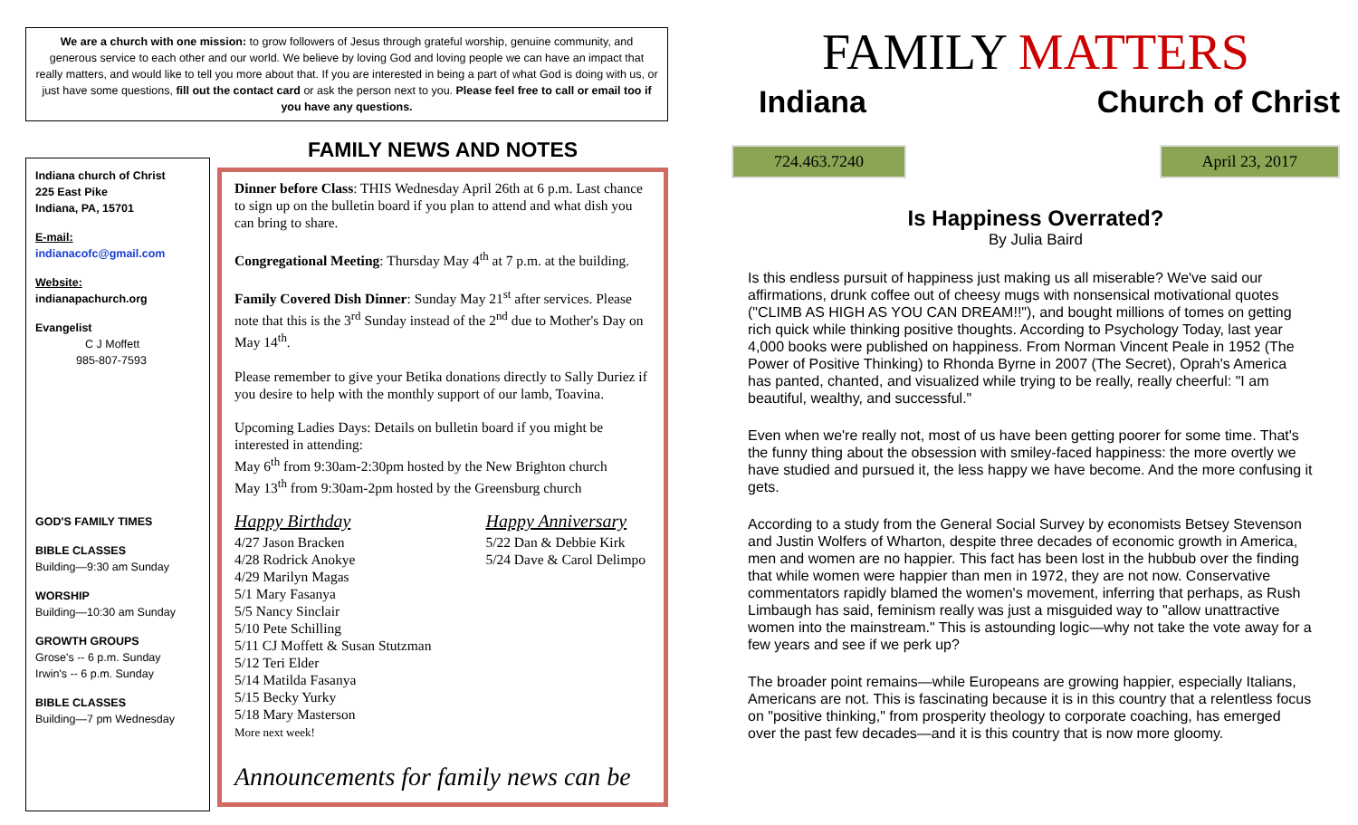We are a church with one mission: to grow followers of Jesus through grateful worship, genuine community, and generous service to each other and our world. We believe by loving God and loving people we can have an impact that really matters, and would like to tell you more about that. If you are interested in being a part of what God is doing with us, or just have some questions, fill out the contact card or ask the person next to you. Please feel free to call or email too if you have any questions.
Indiana church of Christ
225 East Pike
Indiana, PA, 15701
E-mail:
indianacofc@gmail.com
Website:
indianapachurch.org
Evangelist
C J Moffett
985-807-7593
GOD'S FAMILY TIMES
BIBLE CLASSES
Building—9:30 am Sunday
WORSHIP
Building—10:30 am Sunday
GROWTH GROUPS
Grose's -- 6 p.m. Sunday
Irwin's -- 6 p.m. Sunday
BIBLE CLASSES
Building—7 pm Wednesday
FAMILY NEWS AND NOTES
Dinner before Class: THIS Wednesday April 26th at 6 p.m. Last chance to sign up on the bulletin board if you plan to attend and what dish you can bring to share.
Congregational Meeting: Thursday May 4<sup>th</sup> at 7 p.m. at the building.
Family Covered Dish Dinner: Sunday May 21<sup>st</sup> after services. Please note that this is the 3<sup>rd</sup> Sunday instead of the 2<sup>nd</sup> due to Mother's Day on May 14<sup>th</sup>.
Please remember to give your Betika donations directly to Sally Duriez if you desire to help with the monthly support of our lamb, Toavina.
Upcoming Ladies Days: Details on bulletin board if you might be interested in attending:
May 6<sup>th</sup> from 9:30am-2:30pm hosted by the New Brighton church
May 13<sup>th</sup> from 9:30am-2pm hosted by the Greensburg church
Happy Birthday
4/27 Jason Bracken
4/28 Rodrick Anokye
4/29 Marilyn Magas
5/1 Mary Fasanya
5/5 Nancy Sinclair
5/10 Pete Schilling
5/11 CJ Moffett & Susan Stutzman
5/12 Teri Elder
5/14 Matilda Fasanya
5/15 Becky Yurky
5/18 Mary Masterson
More next week!
Happy Anniversary
5/22 Dan & Debbie Kirk
5/24 Dave & Carol Delimpo
Announcements for family news can be
FAMILY MATTERS
Indiana Church of Christ
724.463.7240 April 23, 2017
Is Happiness Overrated?
By Julia Baird
Is this endless pursuit of happiness just making us all miserable? We've said our affirmations, drunk coffee out of cheesy mugs with nonsensical motivational quotes ("CLIMB AS HIGH AS YOU CAN DREAM!!"), and bought millions of tomes on getting rich quick while thinking positive thoughts. According to Psychology Today, last year 4,000 books were published on happiness. From Norman Vincent Peale in 1952 (The Power of Positive Thinking) to Rhonda Byrne in 2007 (The Secret), Oprah's America has panted, chanted, and visualized while trying to be really, really cheerful: "I am beautiful, wealthy, and successful."
Even when we're really not, most of us have been getting poorer for some time. That's the funny thing about the obsession with smiley-faced happiness: the more overtly we have studied and pursued it, the less happy we have become. And the more confusing it gets.
According to a study from the General Social Survey by economists Betsey Stevenson and Justin Wolfers of Wharton, despite three decades of economic growth in America, men and women are no happier. This fact has been lost in the hubbub over the finding that while women were happier than men in 1972, they are not now. Conservative commentators rapidly blamed the women's movement, inferring that perhaps, as Rush Limbaugh has said, feminism really was just a misguided way to "allow unattractive women into the mainstream." This is astounding logic—why not take the vote away for a few years and see if we perk up?
The broader point remains—while Europeans are growing happier, especially Italians, Americans are not. This is fascinating because it is in this country that a relentless focus on "positive thinking," from prosperity theology to corporate coaching, has emerged over the past few decades—and it is this country that is now more gloomy.